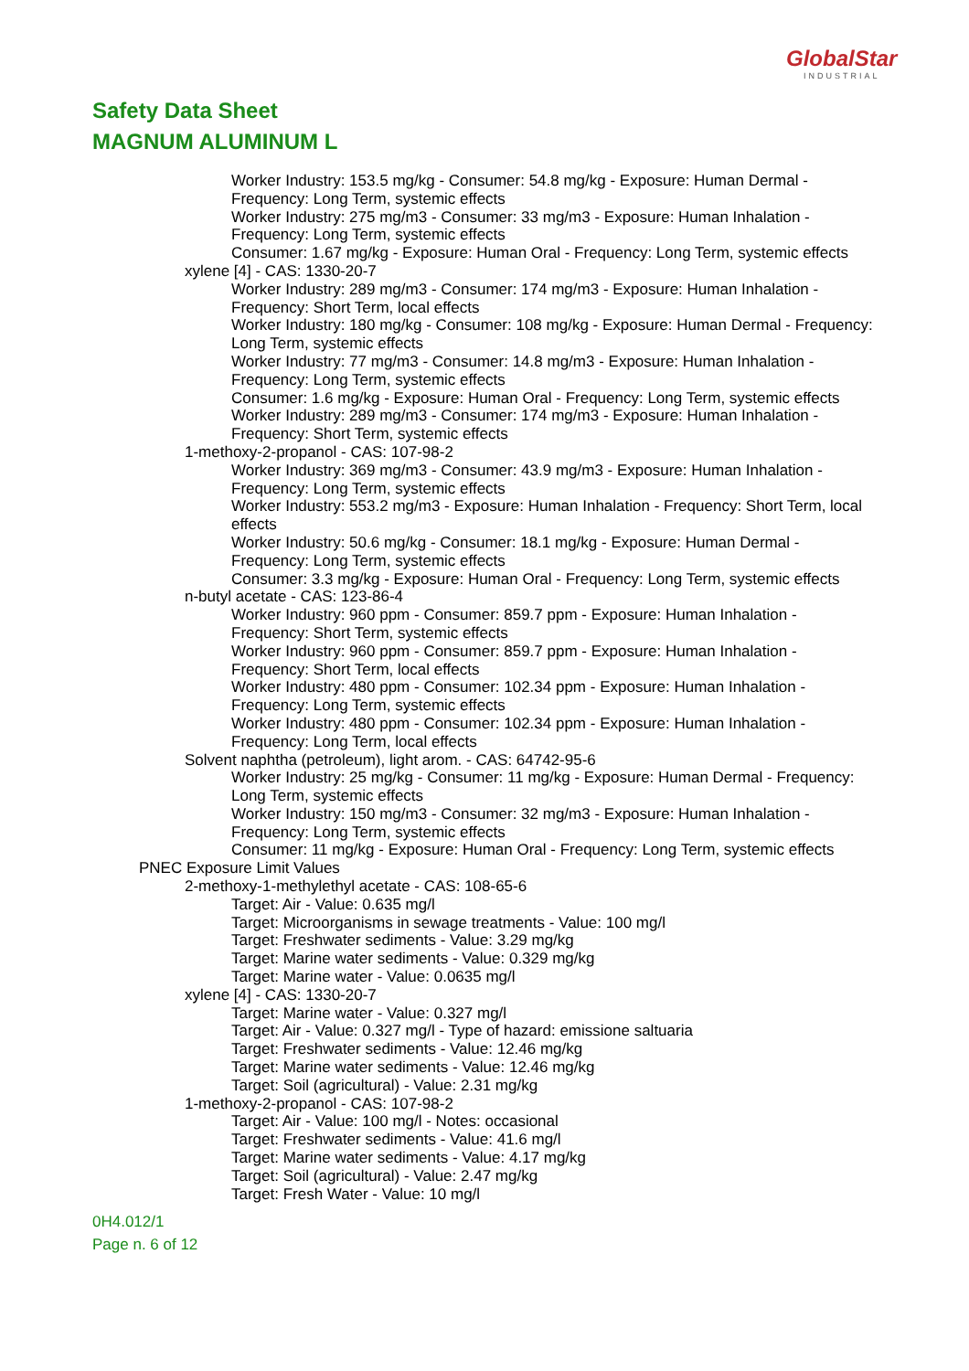GlobalStar
INDUSTRIAL
Safety Data Sheet
MAGNUM ALUMINUM L
Worker Industry: 153.5 mg/kg - Consumer: 54.8 mg/kg - Exposure: Human Dermal - Frequency: Long Term, systemic effects
Worker Industry: 275 mg/m3 - Consumer: 33 mg/m3 - Exposure: Human Inhalation - Frequency: Long Term, systemic effects
Consumer: 1.67 mg/kg - Exposure: Human Oral - Frequency: Long Term, systemic effects
xylene [4] - CAS: 1330-20-7
Worker Industry: 289 mg/m3 - Consumer: 174 mg/m3 - Exposure: Human Inhalation - Frequency: Short Term, local effects
Worker Industry: 180 mg/kg - Consumer: 108 mg/kg - Exposure: Human Dermal - Frequency: Long Term, systemic effects
Worker Industry: 77 mg/m3 - Consumer: 14.8 mg/m3 - Exposure: Human Inhalation - Frequency: Long Term, systemic effects
Consumer: 1.6 mg/kg - Exposure: Human Oral - Frequency: Long Term, systemic effects
Worker Industry: 289 mg/m3 - Consumer: 174 mg/m3 - Exposure: Human Inhalation - Frequency: Short Term, systemic effects
1-methoxy-2-propanol - CAS: 107-98-2
Worker Industry: 369 mg/m3 - Consumer: 43.9 mg/m3 - Exposure: Human Inhalation - Frequency: Long Term, systemic effects
Worker Industry: 553.2 mg/m3 - Exposure: Human Inhalation - Frequency: Short Term, local effects
Worker Industry: 50.6 mg/kg - Consumer: 18.1 mg/kg - Exposure: Human Dermal - Frequency: Long Term, systemic effects
Consumer: 3.3 mg/kg - Exposure: Human Oral - Frequency: Long Term, systemic effects
n-butyl acetate - CAS: 123-86-4
Worker Industry: 960 ppm - Consumer: 859.7 ppm - Exposure: Human Inhalation - Frequency: Short Term, systemic effects
Worker Industry: 960 ppm - Consumer: 859.7 ppm - Exposure: Human Inhalation - Frequency: Short Term, local effects
Worker Industry: 480 ppm - Consumer: 102.34 ppm - Exposure: Human Inhalation - Frequency: Long Term, systemic effects
Worker Industry: 480 ppm - Consumer: 102.34 ppm - Exposure: Human Inhalation - Frequency: Long Term, local effects
Solvent naphtha (petroleum), light arom. - CAS: 64742-95-6
Worker Industry: 25 mg/kg - Consumer: 11 mg/kg - Exposure: Human Dermal - Frequency: Long Term, systemic effects
Worker Industry: 150 mg/m3 - Consumer: 32 mg/m3 - Exposure: Human Inhalation - Frequency: Long Term, systemic effects
Consumer: 11 mg/kg - Exposure: Human Oral - Frequency: Long Term, systemic effects
PNEC Exposure Limit Values
2-methoxy-1-methylethyl acetate - CAS: 108-65-6
Target: Air - Value: 0.635 mg/l
Target: Microorganisms in sewage treatments - Value: 100 mg/l
Target: Freshwater sediments - Value: 3.29 mg/kg
Target: Marine water sediments - Value: 0.329 mg/kg
Target: Marine water - Value: 0.0635 mg/l
xylene [4] - CAS: 1330-20-7
Target: Marine water - Value: 0.327 mg/l
Target: Air - Value: 0.327 mg/l - Type of hazard: emissione saltuaria
Target: Freshwater sediments - Value: 12.46 mg/kg
Target: Marine water sediments - Value: 12.46 mg/kg
Target: Soil (agricultural) - Value: 2.31 mg/kg
1-methoxy-2-propanol - CAS: 107-98-2
Target: Air - Value: 100 mg/l - Notes: occasional
Target: Freshwater sediments - Value: 41.6 mg/l
Target: Marine water sediments - Value: 4.17 mg/kg
Target: Soil (agricultural) - Value: 2.47 mg/kg
Target: Fresh Water - Value: 10 mg/l
0H4.012/1
Page n. 6 of 12